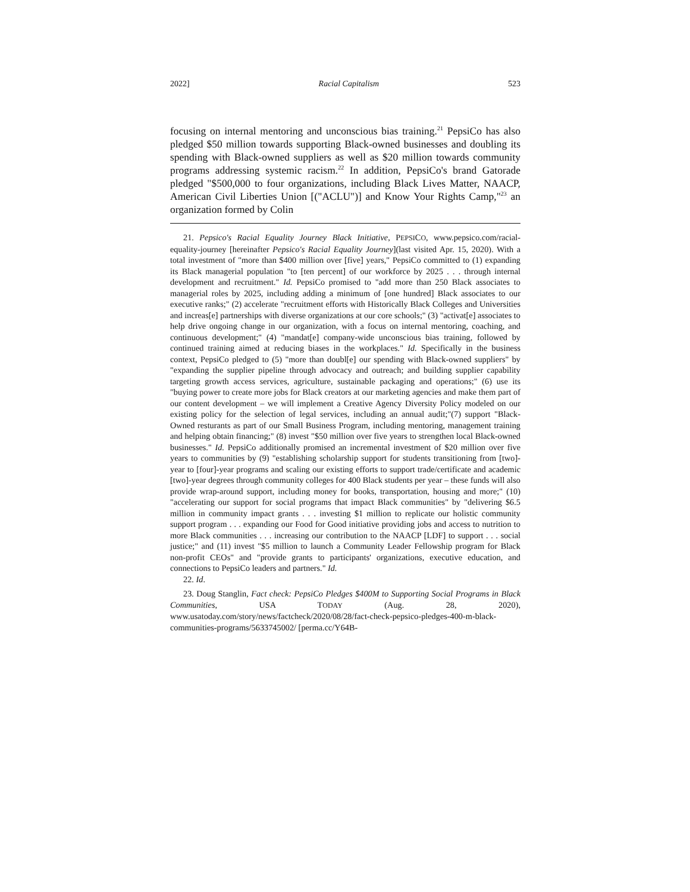2022] Racial Capitalism 523
focusing on internal mentoring and unconscious bias training.<sup>21</sup> PepsiCo has also pledged $50 million towards supporting Black-owned businesses and doubling its spending with Black-owned suppliers as well as $20 million towards community programs addressing systemic racism.<sup>22</sup> In addition, PepsiCo's brand Gatorade pledged "$500,000 to four organizations, including Black Lives Matter, NAACP, American Civil Liberties Union [("ACLU")] and Know Your Rights Camp,"<sup>23</sup> an organization formed by Colin
21. Pepsico's Racial Equality Journey Black Initiative, PEPSICO, www.pepsico.com/racial-equality-journey [hereinafter Pepsico's Racial Equality Journey](last visited Apr. 15, 2020). With a total investment of "more than $400 million over [five] years," PepsiCo committed to (1) expanding its Black managerial population "to [ten percent] of our workforce by 2025 . . . through internal development and recruitment." Id. PepsiCo promised to "add more than 250 Black associates to managerial roles by 2025, including adding a minimum of [one hundred] Black associates to our executive ranks;" (2) accelerate "recruitment efforts with Historically Black Colleges and Universities and increas[e] partnerships with diverse organizations at our core schools;" (3) "activat[e] associates to help drive ongoing change in our organization, with a focus on internal mentoring, coaching, and continuous development;" (4) "mandat[e] company-wide unconscious bias training, followed by continued training aimed at reducing biases in the workplaces." Id. Specifically in the business context, PepsiCo pledged to (5) "more than doubl[e] our spending with Black-owned suppliers" by "expanding the supplier pipeline through advocacy and outreach; and building supplier capability targeting growth access services, agriculture, sustainable packaging and operations;" (6) use its "buying power to create more jobs for Black creators at our marketing agencies and make them part of our content development – we will implement a Creative Agency Diversity Policy modeled on our existing policy for the selection of legal services, including an annual audit;"(7) support "Black-Owned resturants as part of our Small Business Program, including mentoring, management training and helping obtain financing;" (8) invest "$50 million over five years to strengthen local Black-owned businesses." Id. PepsiCo additionally promised an incremental investment of $20 million over five years to communities by (9) "establishing scholarship support for students transitioning from [two]-year to [four]-year programs and scaling our existing efforts to support trade/certificate and academic [two]-year degrees through community colleges for 400 Black students per year – these funds will also provide wrap-around support, including money for books, transportation, housing and more;" (10) "accelerating our support for social programs that impact Black communities" by "delivering $6.5 million in community impact grants . . . investing $1 million to replicate our holistic community support program . . . expanding our Food for Good initiative providing jobs and access to nutrition to more Black communities . . . increasing our contribution to the NAACP [LDF] to support . . . social justice;" and (11) invest "$5 million to launch a Community Leader Fellowship program for Black non-profit CEOs" and "provide grants to participants' organizations, executive education, and connections to PepsiCo leaders and partners." Id.
22. Id.
23. Doug Stanglin, Fact check: PepsiCo Pledges $400M to Supporting Social Programs in Black Communities, USA TODAY (Aug. 28, 2020), www.usatoday.com/story/news/factcheck/2020/08/28/fact-check-pepsico-pledges-400-m-black-communities-programs/5633745002/ [perma.cc/Y64B-